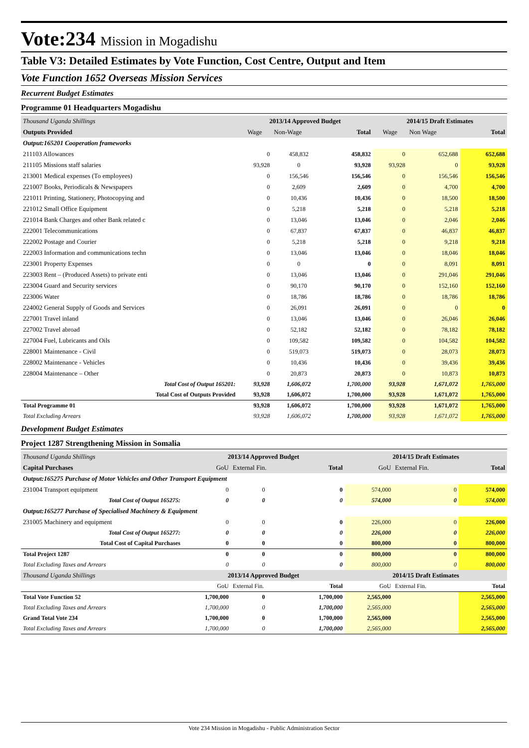Vote:234 Mission in Mogadishu
Table V3: Detailed Estimates by Vote Function, Cost Centre, Output and Item
Vote Function 1652 Overseas Mission Services
Recurrent Budget Estimates
Programme 01 Headquarters Mogadishu
| Thousand Uganda Shillings | 2013/14 Approved Budget | | | 2014/15 Draft Estimates | | |
| Outputs Provided | Wage | Non-Wage | Total | Wage | Non Wage | Total |
| Output:165201 Cooperation frameworks | | | | | | |
| 211103 Allowances | 0 | 458,832 | 458,832 | 0 | 652,688 | 652,688 |
| 211105 Missions staff salaries | 93,928 | 0 | 93,928 | 93,928 | 0 | 93,928 |
| 213001 Medical expenses (To employees) | 0 | 156,546 | 156,546 | 0 | 156,546 | 156,546 |
| 221007 Books, Periodicals & Newspapers | 0 | 2,609 | 2,609 | 0 | 4,700 | 4,700 |
| 221011 Printing, Stationery, Photocopying and | 0 | 10,436 | 10,436 | 0 | 18,500 | 18,500 |
| 221012 Small Office Equipment | 0 | 5,218 | 5,218 | 0 | 5,218 | 5,218 |
| 221014 Bank Charges and other Bank related c | 0 | 13,046 | 13,046 | 0 | 2,046 | 2,046 |
| 222001 Telecommunications | 0 | 67,837 | 67,837 | 0 | 46,837 | 46,837 |
| 222002 Postage and Courier | 0 | 5,218 | 5,218 | 0 | 9,218 | 9,218 |
| 222003 Information and communications techn | 0 | 13,046 | 13,046 | 0 | 18,046 | 18,046 |
| 223001 Property Expenses | 0 | 0 | 0 | 0 | 8,091 | 8,091 |
| 223003 Rent – (Produced Assets) to private enti | 0 | 13,046 | 13,046 | 0 | 291,046 | 291,046 |
| 223004 Guard and Security services | 0 | 90,170 | 90,170 | 0 | 152,160 | 152,160 |
| 223006 Water | 0 | 18,786 | 18,786 | 0 | 18,786 | 18,786 |
| 224002 General Supply of Goods and Services | 0 | 26,091 | 26,091 | 0 | 0 | 0 |
| 227001 Travel inland | 0 | 13,046 | 13,046 | 0 | 26,046 | 26,046 |
| 227002 Travel abroad | 0 | 52,182 | 52,182 | 0 | 78,182 | 78,182 |
| 227004 Fuel, Lubricants and Oils | 0 | 109,582 | 109,582 | 0 | 104,582 | 104,582 |
| 228001 Maintenance - Civil | 0 | 519,073 | 519,073 | 0 | 28,073 | 28,073 |
| 228002 Maintenance - Vehicles | 0 | 10,436 | 10,436 | 0 | 39,436 | 39,436 |
| 228004 Maintenance – Other | 0 | 20,873 | 20,873 | 0 | 10,873 | 10,873 |
| Total Cost of Output 165201: | 93,928 | 1,606,072 | 1,700,000 | 93,928 | 1,671,072 | 1,765,000 |
| Total Cost of Outputs Provided | 93,928 | 1,606,072 | 1,700,000 | 93,928 | 1,671,072 | 1,765,000 |
| Total Programme 01 | 93,928 | 1,606,072 | 1,700,000 | 93,928 | 1,671,072 | 1,765,000 |
| Total Excluding Arrears | 93,928 | 1,606,072 | 1,700,000 | 93,928 | 1,671,072 | 1,765,000 |
Development Budget Estimates
Project 1287 Strengthening Mission in Somalia
| Thousand Uganda Shillings | 2013/14 Approved Budget | | | 2014/15 Draft Estimates | | |
| Capital Purchases | GoU | External Fin. | Total | GoU | External Fin. | Total |
| Output:165275 Purchase of Motor Vehicles and Other Transport Equipment | | | | | | |
| 231004 Transport equipment | 0 | 0 | 0 | 574,000 | 0 | 574,000 |
| Total Cost of Output 165275: | 0 | 0 | 0 | 574,000 | 0 | 574,000 |
| Output:165277 Purchase of Specialised Machinery & Equipment | | | | | | |
| 231005 Machinery and equipment | 0 | 0 | 0 | 226,000 | 0 | 226,000 |
| Total Cost of Output 165277: | 0 | 0 | 0 | 226,000 | 0 | 226,000 |
| Total Cost of Capital Purchases | 0 | 0 | 0 | 800,000 | 0 | 800,000 |
| Total Project 1287 | 0 | 0 | 0 | 800,000 | 0 | 800,000 |
| Total Excluding Taxes and Arrears | 0 | 0 | 0 | 800,000 | 0 | 800,000 |
| Thousand Uganda Shillings | 2013/14 Approved Budget | | | 2014/15 Draft Estimates | | |
| | GoU | External Fin. | Total | GoU | External Fin. | Total |
| Total Vote Function 52 | 1,700,000 | 0 | 1,700,000 | 2,565,000 | | 2,565,000 |
| Total Excluding Taxes and Arrears | 1,700,000 | 0 | 1,700,000 | 2,565,000 | | 2,565,000 |
| Grand Total Vote 234 | 1,700,000 | 0 | 1,700,000 | 2,565,000 | | 2,565,000 |
| Total Excluding Taxes and Arrears | 1,700,000 | 0 | 1,700,000 | 2,565,000 | | 2,565,000 |
Vote 234 Mission in Mogadishu - Public Administration Sector